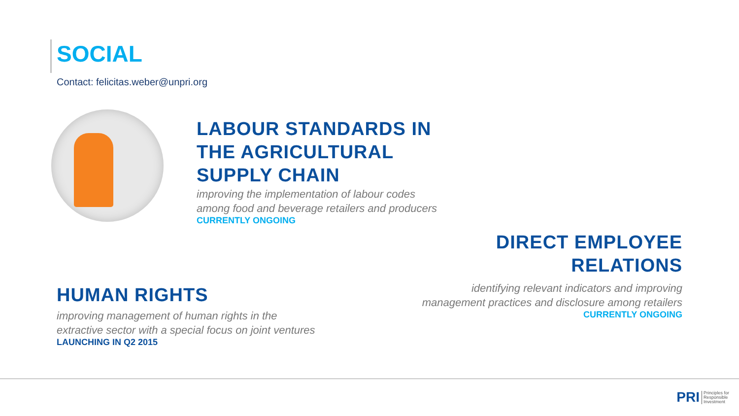SOCIAL
Contact: felicitas.weber@unpri.org
LABOUR STANDARDS IN
THE AGRICULTURAL
SUPPLY CHAIN
improving the implementation of labour codes
among food and beverage retailers and producers
CURRENTLY ONGOING
DIRECT EMPLOYEE
RELATIONS
identifying relevant indicators and improving
management practices and disclosure among retailers
CURRENTLY ONGOING
HUMAN RIGHTS
improving management of human rights in the
extractive sector with a special focus on joint ventures
LAUNCHING IN Q2 2015
PRI Principles for
Responsible
Investment